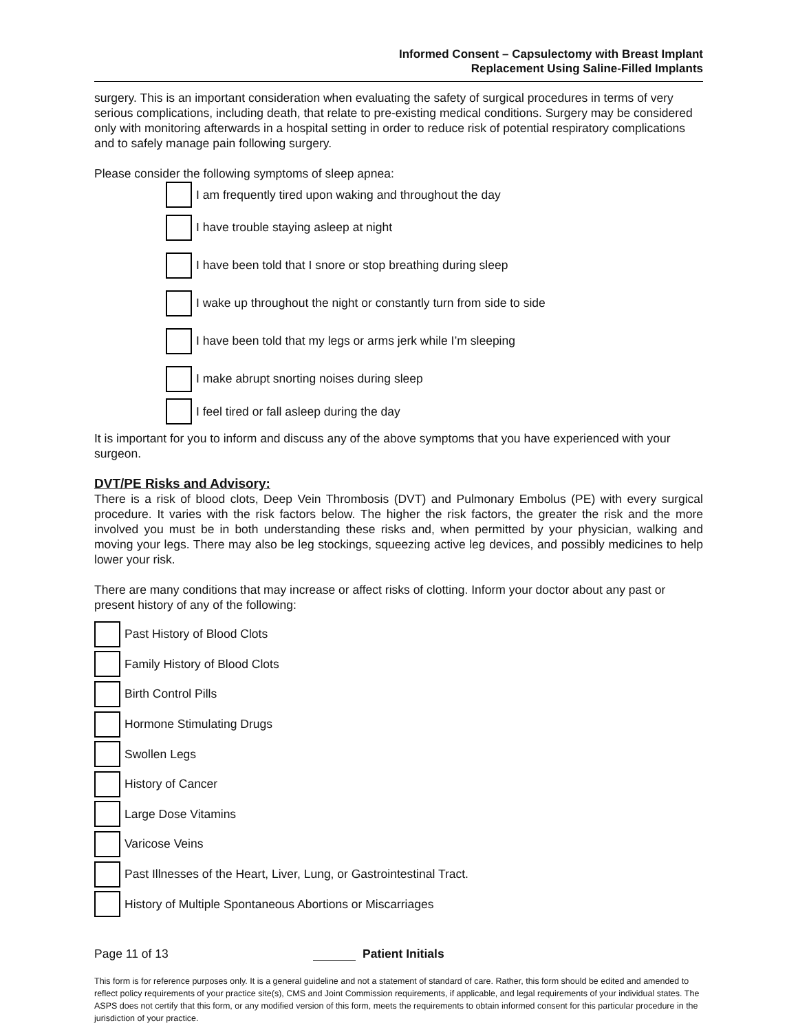Informed Consent – Capsulectomy with Breast Implant
Replacement Using Saline-Filled Implants
surgery. This is an important consideration when evaluating the safety of surgical procedures in terms of very serious complications, including death, that relate to pre-existing medical conditions. Surgery may be considered only with monitoring afterwards in a hospital setting in order to reduce risk of potential respiratory complications and to safely manage pain following surgery.
Please consider the following symptoms of sleep apnea:
I am frequently tired upon waking and throughout the day
I have trouble staying asleep at night
I have been told that I snore or stop breathing during sleep
I wake up throughout the night or constantly turn from side to side
I have been told that my legs or arms jerk while I’m sleeping
I make abrupt snorting noises during sleep
I feel tired or fall asleep during the day
It is important for you to inform and discuss any of the above symptoms that you have experienced with your surgeon.
DVT/PE Risks and Advisory:
There is a risk of blood clots, Deep Vein Thrombosis (DVT) and Pulmonary Embolus (PE) with every surgical procedure. It varies with the risk factors below. The higher the risk factors, the greater the risk and the more involved you must be in both understanding these risks and, when permitted by your physician, walking and moving your legs. There may also be leg stockings, squeezing active leg devices, and possibly medicines to help lower your risk.
There are many conditions that may increase or affect risks of clotting. Inform your doctor about any past or present history of any of the following:
Past History of Blood Clots
Family History of Blood Clots
Birth Control Pills
Hormone Stimulating Drugs
Swollen Legs
History of Cancer
Large Dose Vitamins
Varicose Veins
Past Illnesses of the Heart, Liver, Lung, or Gastrointestinal Tract.
History of Multiple Spontaneous Abortions or Miscarriages
Page 11 of 13 Patient Initials
This form is for reference purposes only. It is a general guideline and not a statement of standard of care. Rather, this form should be edited and amended to reflect policy requirements of your practice site(s), CMS and Joint Commission requirements, if applicable, and legal requirements of your individual states. The ASPS does not certify that this form, or any modified version of this form, meets the requirements to obtain informed consent for this particular procedure in the jurisdiction of your practice.